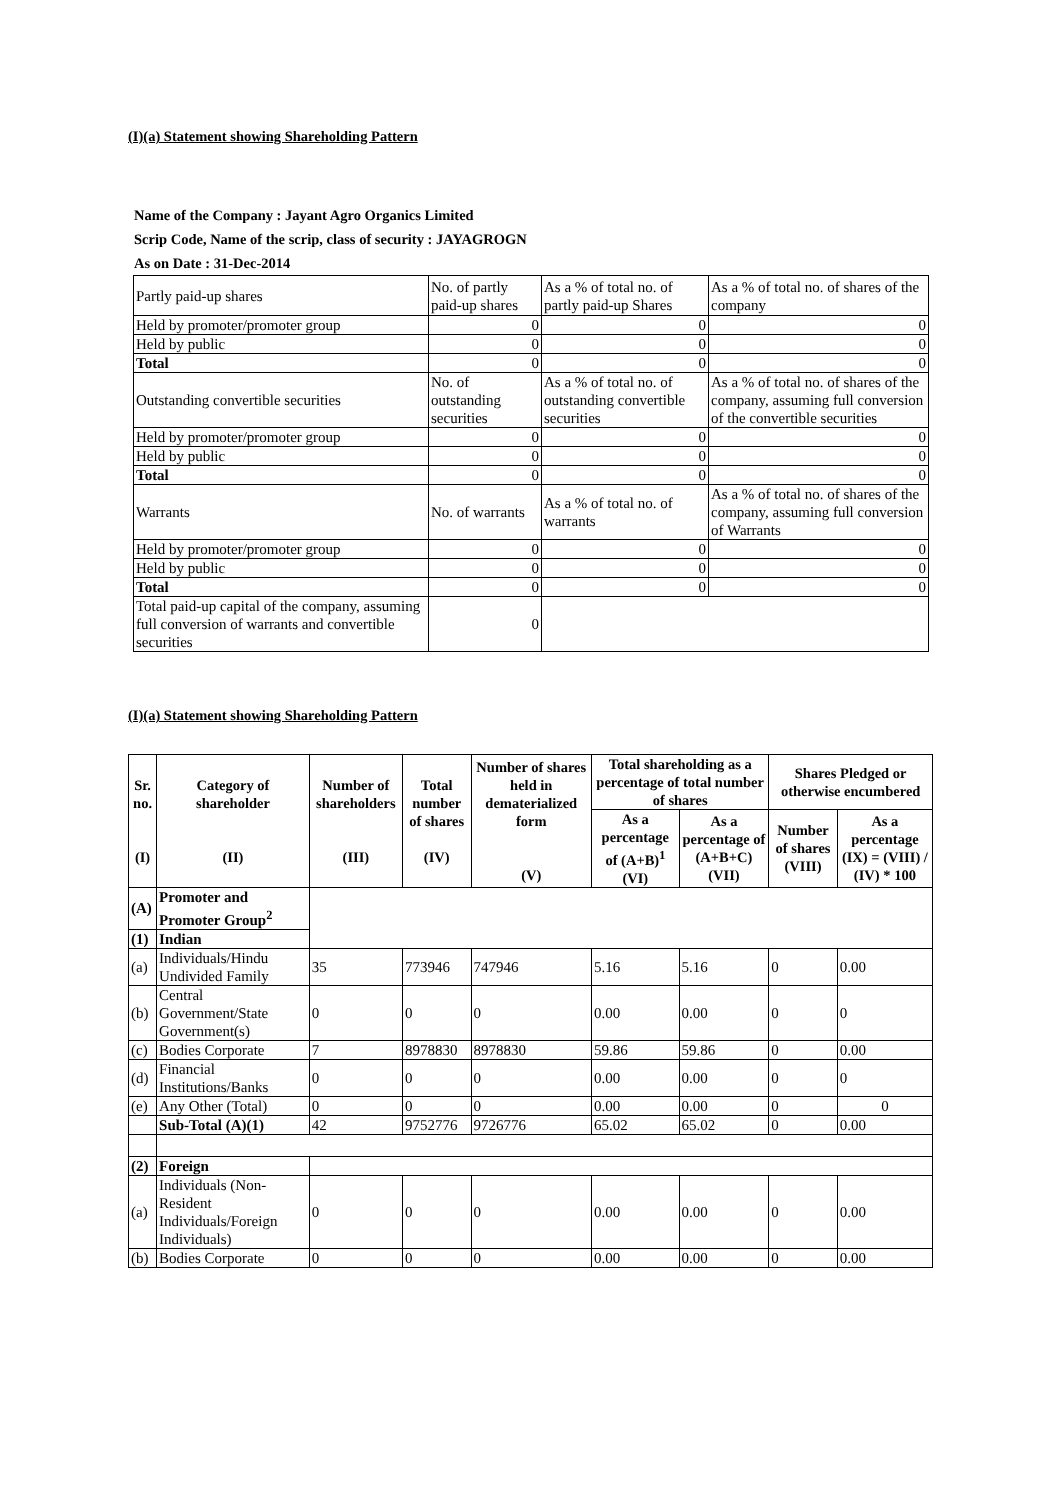(I)(a) Statement showing Shareholding Pattern
Name of the Company : Jayant Agro Organics Limited
Scrip Code, Name of the scrip, class of security : JAYAGROGN
As on Date : 31-Dec-2014
| Partly paid-up shares | No. of partly paid-up shares | As a % of total no. of partly paid-up Shares | As a % of total no. of shares of the company |
| Held by promoter/promoter group | 0 | 0 | 0 |
| Held by public | 0 | 0 | 0 |
| Total | 0 | 0 | 0 |
| Outstanding convertible securities | No. of outstanding securities | As a % of total no. of outstanding convertible securities | As a % of total no. of shares of the company, assuming full conversion of the convertible securities |
| Held by promoter/promoter group | 0 | 0 | 0 |
| Held by public | 0 | 0 | 0 |
| Total | 0 | 0 | 0 |
| Warrants | No. of warrants | As a % of total no. of warrants | As a % of total no. of shares of the company, assuming full conversion of Warrants |
| Held by promoter/promoter group | 0 | 0 | 0 |
| Held by public | 0 | 0 | 0 |
| Total | 0 | 0 | 0 |
| Total paid-up capital of the company, assuming full conversion of warrants and convertible securities | 0 | | |
(I)(a) Statement showing Shareholding Pattern
| Sr. no. (I) | Category of shareholder (II) | Number of shareholders (III) | Total number of shares (IV) | Number of shares held in dematerialized form (V) | Total shareholding as a percentage of total number of shares | | Shares Pledged or otherwise encumbered | |
| --- | --- | --- | --- | --- | --- | --- | --- | --- |
| | | | | | As a percentage of (A+B)<sup>1</sup> (VI) | As a percentage of (A+B+C) (VII) | Number of shares (VIII) | As a percentage (IX) = (VIII) / (IV) * 100 |
| (A) | Promoter and Promoter Group<sup>2</sup> | | | | | | | |
| (1) | Indian | | | | | | | |
| (a) | Individuals/Hindu Undivided Family | 35 | 773946 | 747946 | 5.16 | 5.16 | 0 | 0.00 |
| (b) | Central Government/State Government(s) | 0 | 0 | 0 | 0.00 | 0.00 | 0 | 0 |
| (c) | Bodies Corporate | 7 | 8978830 | 8978830 | 59.86 | 59.86 | 0 | 0.00 |
| (d) | Financial Institutions/Banks | 0 | 0 | 0 | 0.00 | 0.00 | 0 | 0 |
| (e) | Any Other (Total) | 0 | 0 | 0 | 0.00 | 0.00 | 0 | 0 |
| | Sub-Total (A)(1) | 42 | 9752776 | 9726776 | 65.02 | 65.02 | 0 | 0.00 |
| (2) | Foreign | | | | | | | |
| (a) | Individuals (Non-Resident Individuals/Foreign Individuals) | 0 | 0 | 0 | 0.00 | 0.00 | 0 | 0.00 |
| (b) | Bodies Corporate | 0 | 0 | 0 | 0.00 | 0.00 | 0 | 0.00 |